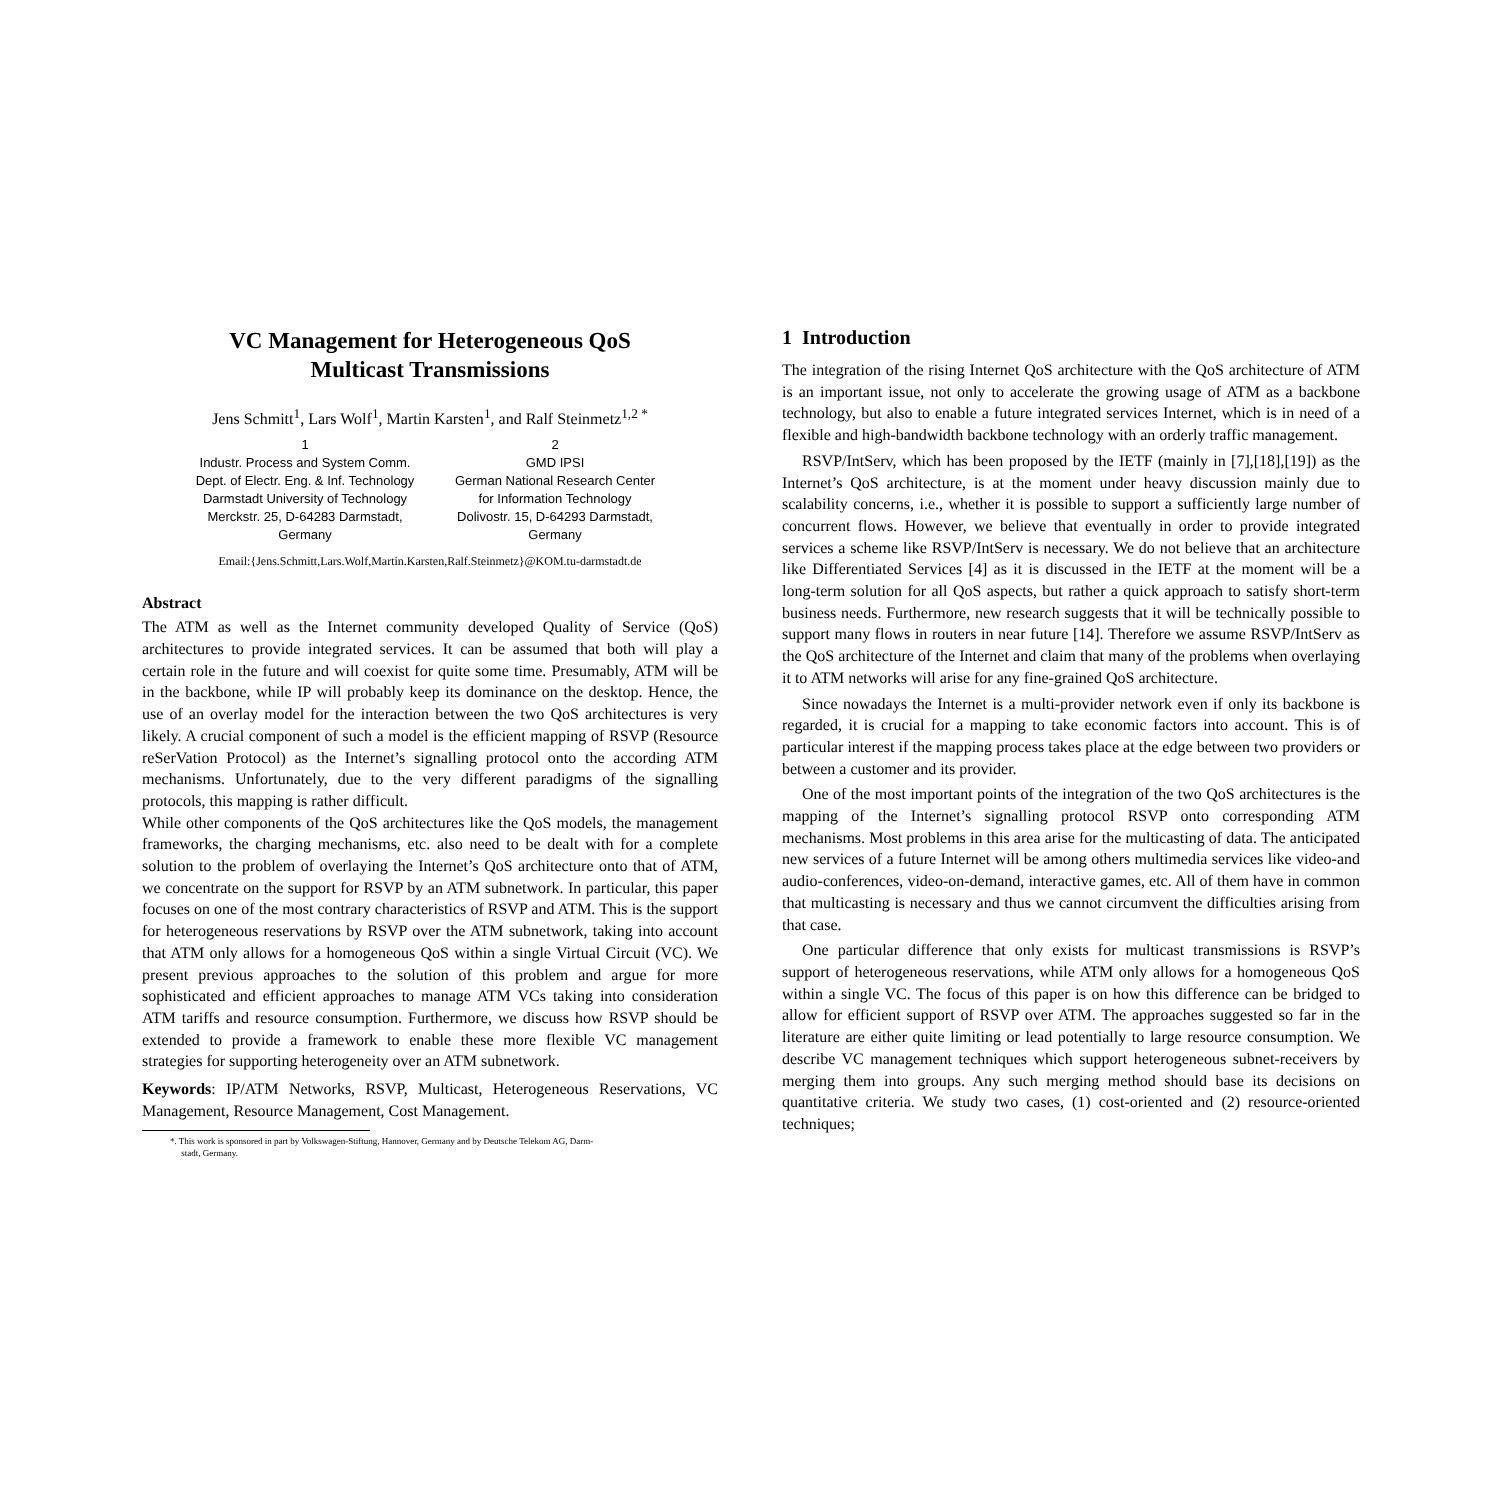VC Management for Heterogeneous QoS
Multicast Transmissions
Jens Schmitt<sup>1</sup>, Lars Wolf<sup>1</sup>, Martin Karsten<sup>1</sup>, and Ralf Steinmetz<sup>1,2 *</sup>
1
Industr. Process and System Comm.
Dept. of Electr. Eng. & Inf. Technology
Darmstadt University of Technology
Merckstr. 25, D-64283 Darmstadt,
Germany
2
GMD IPSI
German National Research Center
for Information Technology
Dolivostr. 15, D-64293 Darmstadt,
Germany
Email:{Jens.Schmitt,Lars.Wolf,Martin.Karsten,Ralf.Steinmetz}@KOM.tu-darmstadt.de
Abstract
The ATM as well as the Internet community developed Quality of Service (QoS) architectures to provide integrated services. It can be assumed that both will play a certain role in the future and will coexist for quite some time. Presumably, ATM will be in the backbone, while IP will probably keep its dominance on the desktop. Hence, the use of an overlay model for the interaction between the two QoS architectures is very likely. A crucial component of such a model is the efficient mapping of RSVP (Resource reSerVation Protocol) as the Internet’s signalling protocol onto the according ATM mechanisms. Unfortunately, due to the very different paradigms of the signalling protocols, this mapping is rather difficult.
While other components of the QoS architectures like the QoS models, the management frameworks, the charging mechanisms, etc. also need to be dealt with for a complete solution to the problem of overlaying the Internet’s QoS architecture onto that of ATM, we concentrate on the support for RSVP by an ATM subnetwork. In particular, this paper focuses on one of the most contrary characteristics of RSVP and ATM. This is the support for heterogeneous reservations by RSVP over the ATM subnetwork, taking into account that ATM only allows for a homogeneous QoS within a single Virtual Circuit (VC). We present previous approaches to the solution of this problem and argue for more sophisticated and efficient approaches to manage ATM VCs taking into consideration ATM tariffs and resource consumption. Furthermore, we discuss how RSVP should be extended to provide a framework to enable these more flexible VC management strategies for supporting heterogeneity over an ATM subnetwork.
Keywords: IP/ATM Networks, RSVP, Multicast, Heterogeneous Reservations, VC Management, Resource Management, Cost Management.
*. This work is sponsored in part by Volkswagen-Stiftung, Hannover, Germany and by Deutsche Telekom AG, Darm-
stadt, Germany.
1 Introduction
The integration of the rising Internet QoS architecture with the QoS architecture of ATM is an important issue, not only to accelerate the growing usage of ATM as a backbone technology, but also to enable a future integrated services Internet, which is in need of a flexible and high-bandwidth backbone technology with an orderly traffic management.
RSVP/IntServ, which has been proposed by the IETF (mainly in [7],[18],[19]) as the Internet’s QoS architecture, is at the moment under heavy discussion mainly due to scalability concerns, i.e., whether it is possible to support a sufficiently large number of concurrent flows. However, we believe that eventually in order to provide integrated services a scheme like RSVP/IntServ is necessary. We do not believe that an architecture like Differentiated Services [4] as it is discussed in the IETF at the moment will be a long-term solution for all QoS aspects, but rather a quick approach to satisfy short-term business needs. Furthermore, new research suggests that it will be technically possible to support many flows in routers in near future [14]. Therefore we assume RSVP/IntServ as the QoS architecture of the Internet and claim that many of the problems when overlaying it to ATM networks will arise for any fine-grained QoS architecture.
Since nowadays the Internet is a multi-provider network even if only its backbone is regarded, it is crucial for a mapping to take economic factors into account. This is of particular interest if the mapping process takes place at the edge between two providers or between a customer and its provider.
One of the most important points of the integration of the two QoS architectures is the mapping of the Internet’s signalling protocol RSVP onto corresponding ATM mechanisms. Most problems in this area arise for the multicasting of data. The anticipated new services of a future Internet will be among others multimedia services like video-and audio-conferences, video-on-demand, interactive games, etc. All of them have in common that multicasting is necessary and thus we cannot circumvent the difficulties arising from that case.
One particular difference that only exists for multicast transmissions is RSVP’s support of heterogeneous reservations, while ATM only allows for a homogeneous QoS within a single VC. The focus of this paper is on how this difference can be bridged to allow for efficient support of RSVP over ATM. The approaches suggested so far in the literature are either quite limiting or lead potentially to large resource consumption. We describe VC management techniques which support heterogeneous subnet-receivers by merging them into groups. Any such merging method should base its decisions on quantitative criteria. We study two cases, (1) cost-oriented and (2) resource-oriented techniques;